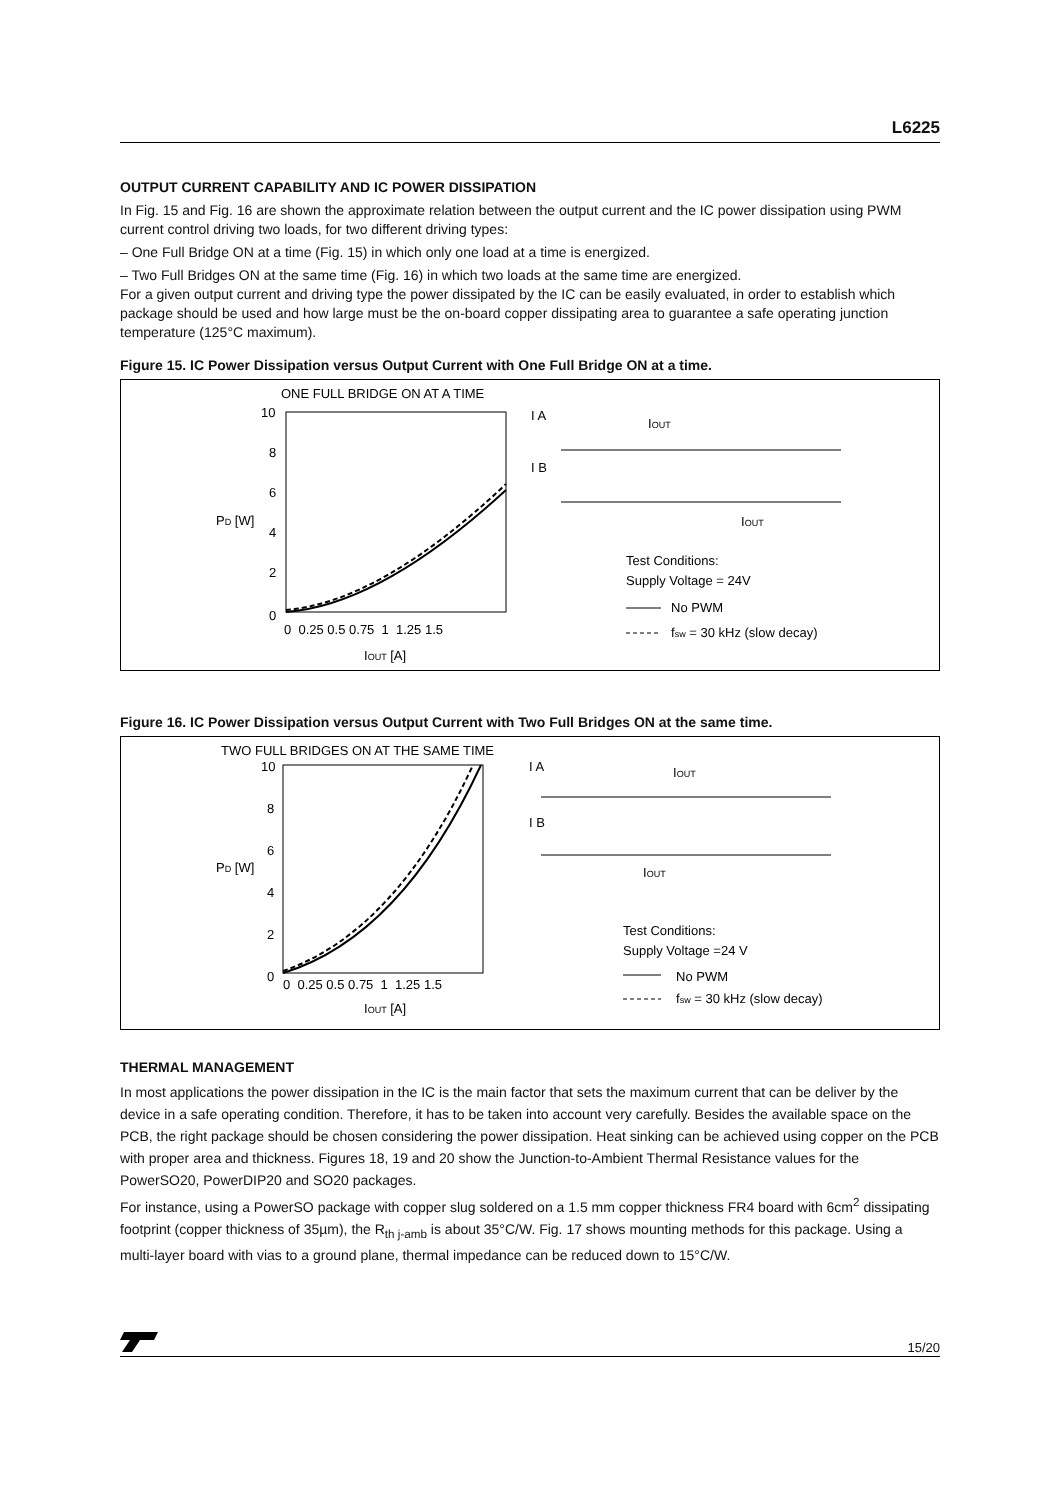L6225
OUTPUT CURRENT CAPABILITY AND IC POWER DISSIPATION
In Fig. 15 and Fig. 16 are shown the approximate relation between the output current and the IC power dissipation using PWM current control driving two loads, for two different driving types:
– One Full Bridge ON at a time (Fig. 15) in which only one load at a time is energized.
– Two Full Bridges ON at the same time (Fig. 16) in which two loads at the same time are energized.
For a given output current and driving type the power dissipated by the IC can be easily evaluated, in order to establish which package should be used and how large must be the on-board copper dissipating area to guarantee a safe operating junction temperature (125°C maximum).
Figure 15. IC Power Dissipation versus Output Current with One Full Bridge ON at a time.
ONE FULL BRIDGE ON AT A TIME
10
8
6
4
2
0
PD [W]
0 0.25 0.5 0.75 1 1.25 1.5
IOUT [A]
I A
I B
IOUT
IOUT
Test Conditions:
Supply Voltage = 24V
No PWM
fsw = 30 kHz (slow decay)
Figure 16. IC Power Dissipation versus Output Current with Two Full Bridges ON at the same time.
TWO FULL BRIDGES ON AT THE SAME TIME
10
8
6
4
2
0
PD [W]
0 0.25 0.5 0.75 1 1.25 1.5
IOUT [A]
I A
I B
IOUT
IOUT
Test Conditions:
Supply Voltage =24 V
No PWM
fsw = 30 kHz (slow decay)
THERMAL MANAGEMENT
In most applications the power dissipation in the IC is the main factor that sets the maximum current that can be deliver by the device in a safe operating condition. Therefore, it has to be taken into account very carefully. Besides the available space on the PCB, the right package should be chosen considering the power dissipation. Heat sinking can be achieved using copper on the PCB with proper area and thickness. Figures 18, 19 and 20 show the Junction-to-Ambient Thermal Resistance values for the PowerSO20, PowerDIP20 and SO20 packages.
For instance, using a PowerSO package with copper slug soldered on a 1.5 mm copper thickness FR4 board with 6cm<sup>2</sup> dissipating footprint (copper thickness of 35µm), the R<sub>th j-amb</sub> is about 35°C/W. Fig. 17 shows mounting methods for this package. Using a multi-layer board with vias to a ground plane, thermal impedance can be reduced down to 15°C/W.
15/20